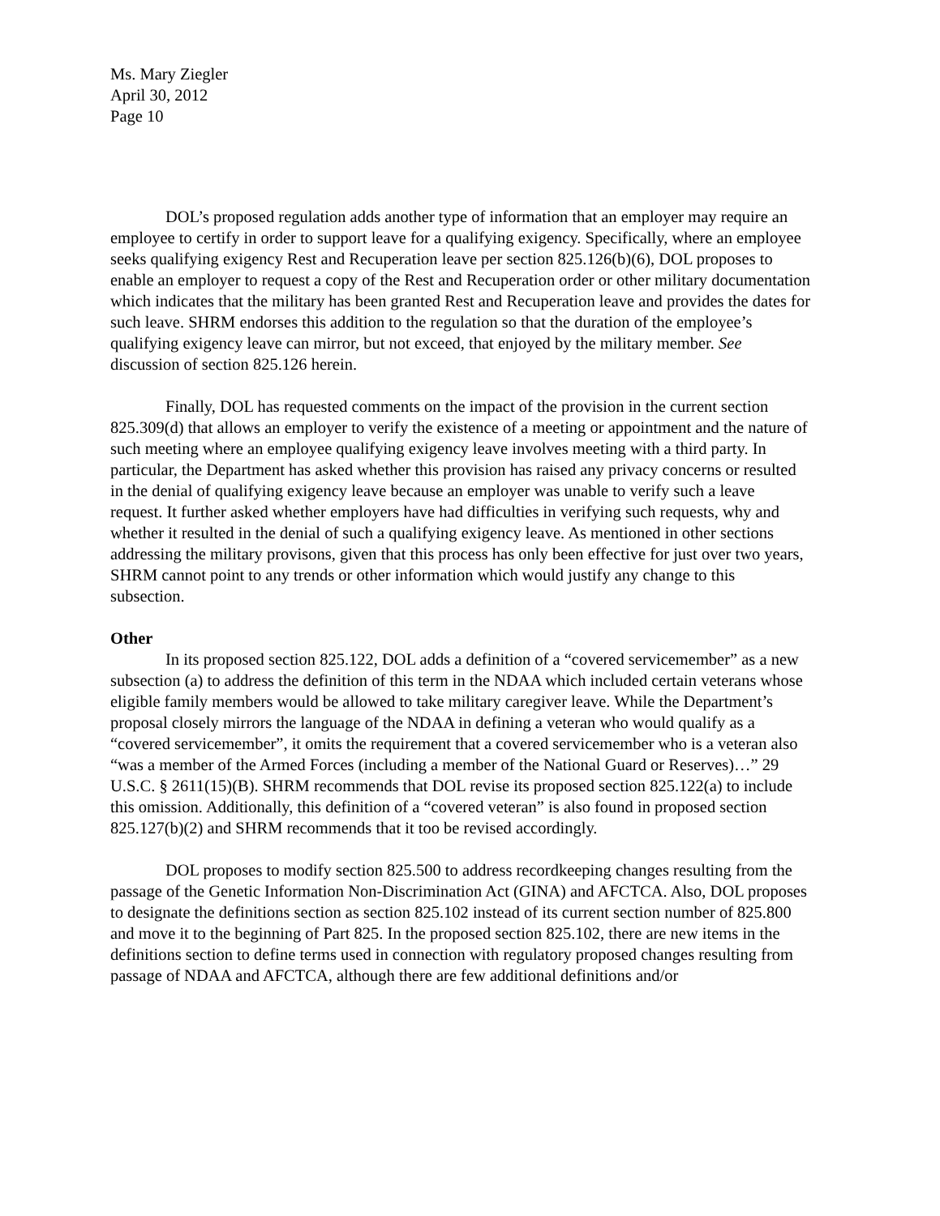Ms. Mary Ziegler
April 30, 2012
Page 10
DOL’s proposed regulation adds another type of information that an employer may require an employee to certify in order to support leave for a qualifying exigency. Specifically, where an employee seeks qualifying exigency Rest and Recuperation leave per section 825.126(b)(6), DOL proposes to enable an employer to request a copy of the Rest and Recuperation order or other military documentation which indicates that the military has been granted Rest and Recuperation leave and provides the dates for such leave. SHRM endorses this addition to the regulation so that the duration of the employee’s qualifying exigency leave can mirror, but not exceed, that enjoyed by the military member. See discussion of section 825.126 herein.
Finally, DOL has requested comments on the impact of the provision in the current section 825.309(d) that allows an employer to verify the existence of a meeting or appointment and the nature of such meeting where an employee qualifying exigency leave involves meeting with a third party. In particular, the Department has asked whether this provision has raised any privacy concerns or resulted in the denial of qualifying exigency leave because an employer was unable to verify such a leave request. It further asked whether employers have had difficulties in verifying such requests, why and whether it resulted in the denial of such a qualifying exigency leave. As mentioned in other sections addressing the military provisons, given that this process has only been effective for just over two years, SHRM cannot point to any trends or other information which would justify any change to this subsection.
Other
In its proposed section 825.122, DOL adds a definition of a “covered servicemember” as a new subsection (a) to address the definition of this term in the NDAA which included certain veterans whose eligible family members would be allowed to take military caregiver leave. While the Department’s proposal closely mirrors the language of the NDAA in defining a veteran who would qualify as a “covered servicemember”, it omits the requirement that a covered servicemember who is a veteran also “was a member of the Armed Forces (including a member of the National Guard or Reserves)…” 29 U.S.C. § 2611(15)(B). SHRM recommends that DOL revise its proposed section 825.122(a) to include this omission. Additionally, this definition of a “covered veteran” is also found in proposed section 825.127(b)(2) and SHRM recommends that it too be revised accordingly.
DOL proposes to modify section 825.500 to address recordkeeping changes resulting from the passage of the Genetic Information Non-Discrimination Act (GINA) and AFCTCA. Also, DOL proposes to designate the definitions section as section 825.102 instead of its current section number of 825.800 and move it to the beginning of Part 825. In the proposed section 825.102, there are new items in the definitions section to define terms used in connection with regulatory proposed changes resulting from passage of NDAA and AFCTCA, although there are few additional definitions and/or